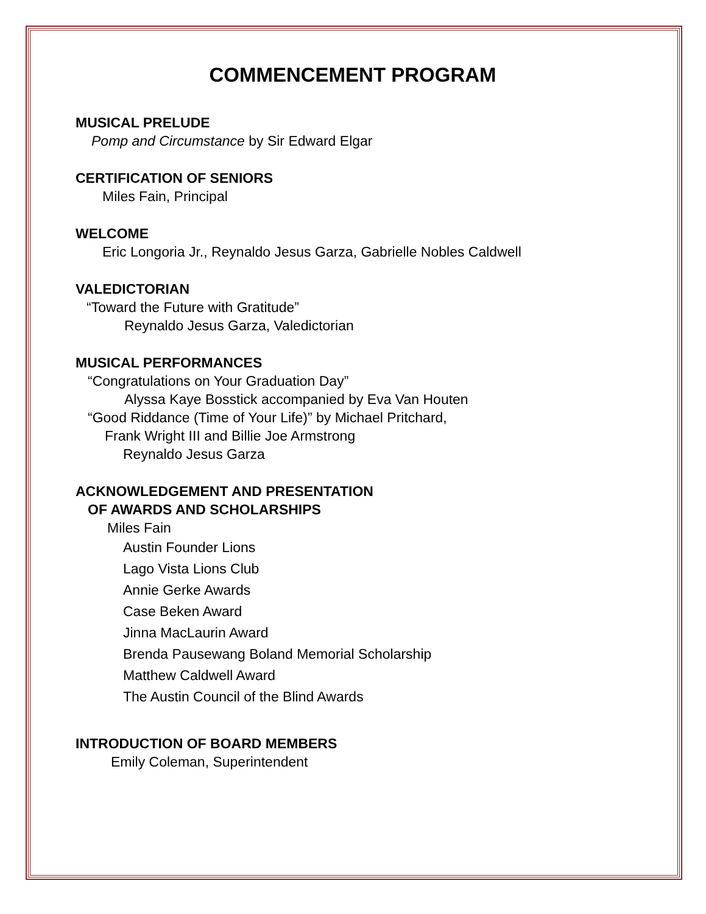COMMENCEMENT PROGRAM
MUSICAL PRELUDE
Pomp and Circumstance by Sir Edward Elgar
CERTIFICATION OF SENIORS
Miles Fain, Principal
WELCOME
Eric Longoria Jr., Reynaldo Jesus Garza, Gabrielle Nobles Caldwell
VALEDICTORIAN
“Toward the Future with Gratitude”
Reynaldo Jesus Garza, Valedictorian
MUSICAL PERFORMANCES
“Congratulations on Your Graduation Day”
Alyssa Kaye Bosstick accompanied by Eva Van Houten
“Good Riddance (Time of Your Life)” by Michael Pritchard,
Frank Wright III and Billie Joe Armstrong
Reynaldo Jesus Garza
ACKNOWLEDGEMENT AND PRESENTATION
OF AWARDS AND SCHOLARSHIPS
Miles Fain
Austin Founder Lions
Lago Vista Lions Club
Annie Gerke Awards
Case Beken Award
Jinna MacLaurin Award
Brenda Pausewang Boland Memorial Scholarship
Matthew Caldwell Award
The Austin Council of the Blind Awards
INTRODUCTION OF BOARD MEMBERS
Emily Coleman, Superintendent